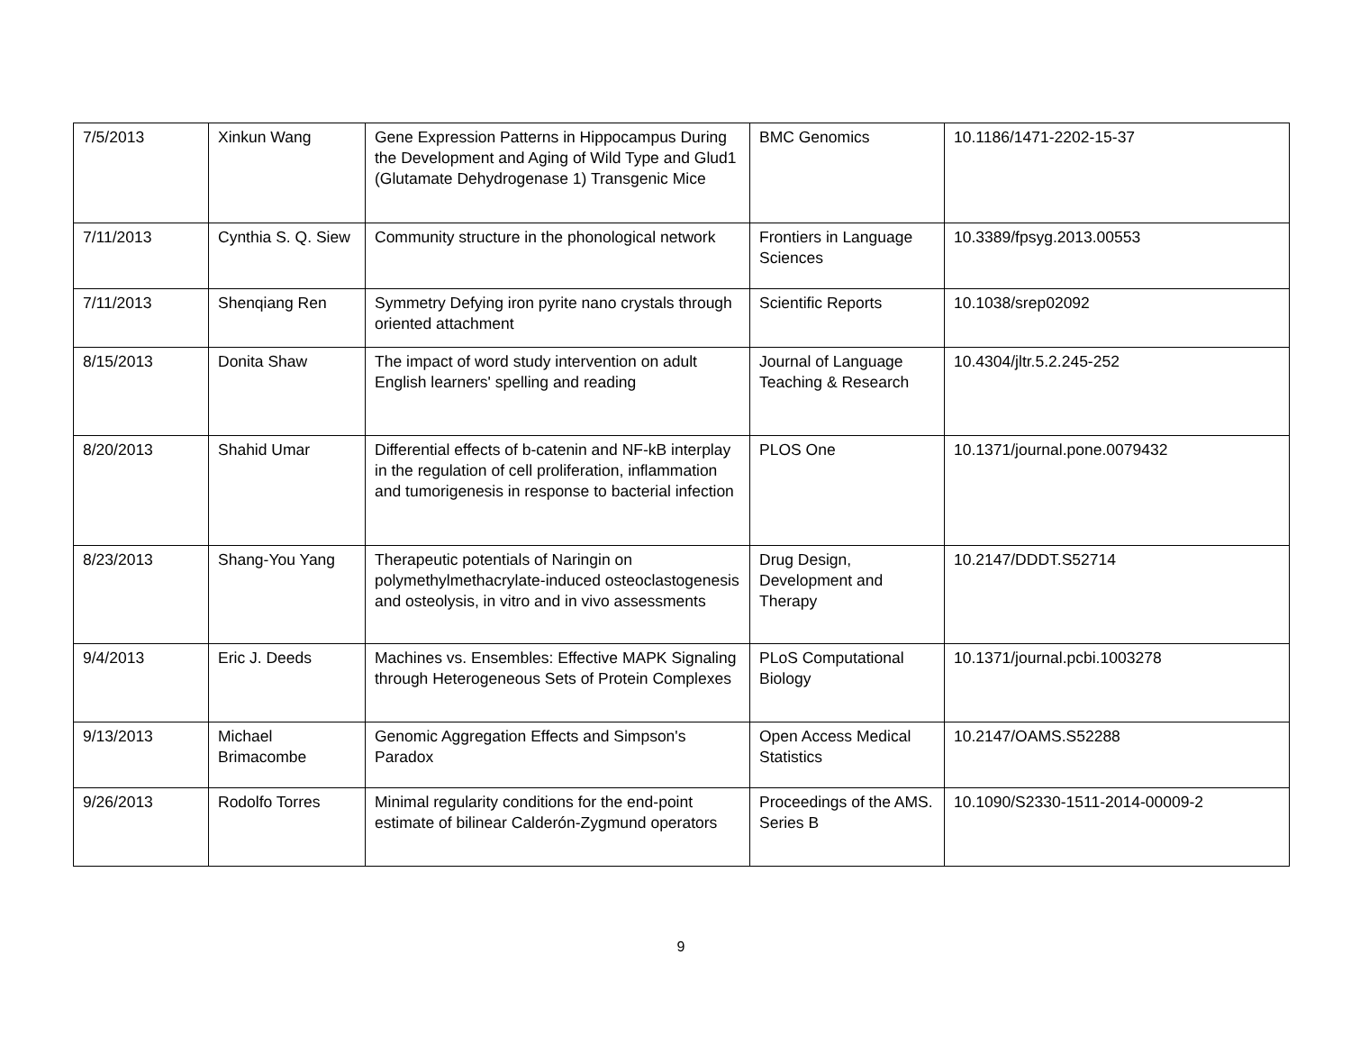| 7/5/2013 | Xinkun Wang | Gene Expression Patterns in Hippocampus During the Development and Aging of Wild Type and Glud1 (Glutamate Dehydrogenase 1) Transgenic Mice | BMC Genomics | 10.1186/1471-2202-15-37 |
| 7/11/2013 | Cynthia S. Q. Siew | Community structure in the phonological network | Frontiers in Language Sciences | 10.3389/fpsyg.2013.00553 |
| 7/11/2013 | Shenqiang Ren | Symmetry Defying iron pyrite nano crystals through oriented attachment | Scientific Reports | 10.1038/srep02092 |
| 8/15/2013 | Donita Shaw | The impact of word study intervention on adult English learners' spelling and reading | Journal of Language Teaching & Research | 10.4304/jltr.5.2.245-252 |
| 8/20/2013 | Shahid Umar | Differential effects of b-catenin and NF-kB interplay in the regulation of cell proliferation, inflammation and tumorigenesis in response to bacterial infection | PLOS One | 10.1371/journal.pone.0079432 |
| 8/23/2013 | Shang-You Yang | Therapeutic potentials of Naringin on polymethylmethacrylate-induced osteoclastogenesis and osteolysis, in vitro and in vivo assessments | Drug Design, Development and Therapy | 10.2147/DDDT.S52714 |
| 9/4/2013 | Eric J. Deeds | Machines vs. Ensembles: Effective MAPK Signaling through Heterogeneous Sets of Protein Complexes | PLoS Computational Biology | 10.1371/journal.pcbi.1003278 |
| 9/13/2013 | Michael Brimacombe | Genomic Aggregation Effects and Simpson's Paradox | Open Access Medical Statistics | 10.2147/OAMS.S52288 |
| 9/26/2013 | Rodolfo Torres | Minimal regularity conditions for the end-point estimate of bilinear Calderón-Zygmund operators | Proceedings of the AMS. Series B | 10.1090/S2330-1511-2014-00009-2 |
9